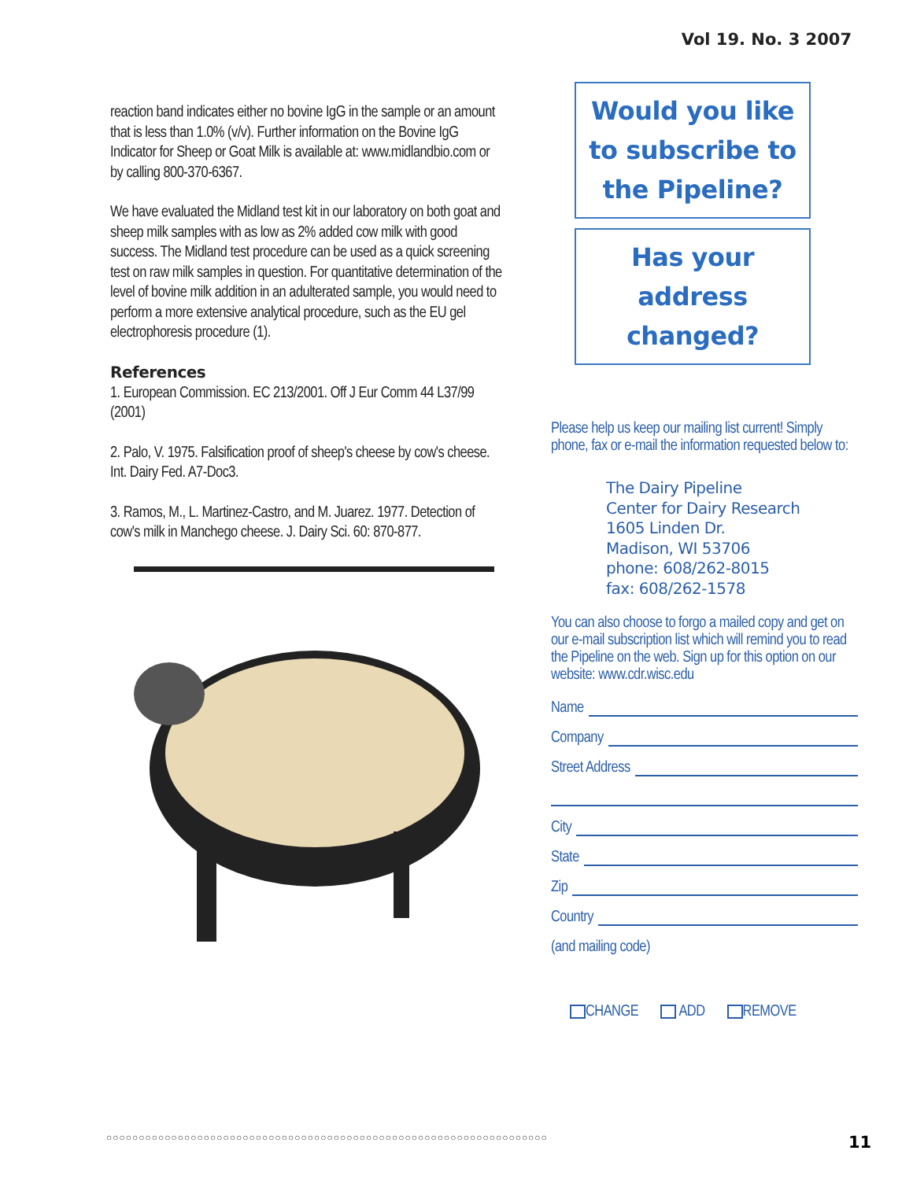Vol 19. No. 3 2007
reaction band indicates either no bovine IgG in the sample or an amount that is less than 1.0% (v/v). Further information on the Bovine IgG Indicator for Sheep or Goat Milk is available at: www.midlandbio.com or by calling 800-370-6367.
We have evaluated the Midland test kit in our laboratory on both goat and sheep milk samples with as low as 2% added cow milk with good success. The Midland test procedure can be used as a quick screening test on raw milk samples in question. For quantitative determination of the level of bovine milk addition in an adulterated sample, you would need to perform a more extensive analytical procedure, such as the EU gel electrophoresis procedure (1).
References
1. European Commission. EC 213/2001. Off J Eur Comm 44 L37/99 (2001)
2. Palo, V. 1975. Falsification proof of sheep's cheese by cow's cheese. Int. Dairy Fed. A7-Doc3.
3. Ramos, M., L. Martinez-Castro, and M. Juarez. 1977. Detection of cow's milk in Manchego cheese. J. Dairy Sci. 60: 870-877.
Would you like to subscribe to the Pipeline?
Has your address changed?
Please help us keep our mailing list current! Simply phone, fax or e-mail the information requested below to:
The Dairy Pipeline
Center for Dairy Research
1605 Linden Dr.
Madison, WI 53706
phone: 608/262-8015
fax: 608/262-1578
You can also choose to forgo a mailed copy and get on our e-mail subscription list which will remind you to read the Pipeline on the web. Sign up for this option on our website: www.cdr.wisc.edu
Name
Company
Street Address
City
State
Zip
Country
(and mailing code)
CHANGE ADD REMOVE
○○○○○○○○○○○○○○○○○○○○○○○○○○○○○○○○○○○○○○○○○○○○○○○○○○○○○○○○○○○○○○○○○○○○
11